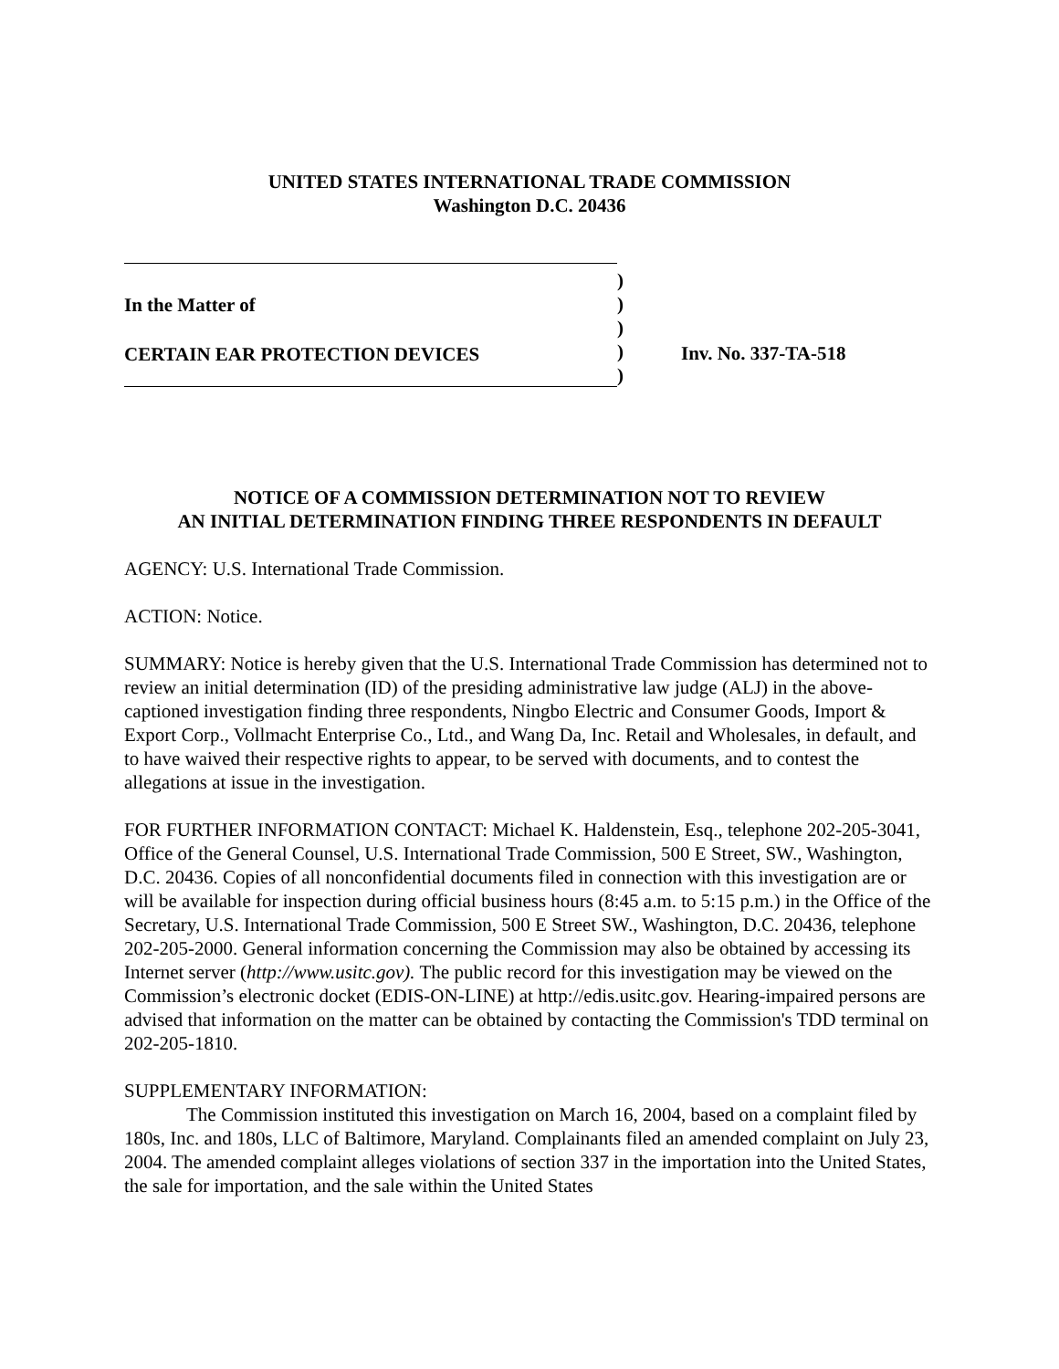UNITED STATES INTERNATIONAL TRADE COMMISSION
Washington D.C. 20436
In the Matter of
CERTAIN EAR PROTECTION DEVICES
)
)
)
)
)
Inv. No. 337-TA-518
NOTICE OF A COMMISSION DETERMINATION NOT TO REVIEW
AN INITIAL DETERMINATION FINDING THREE RESPONDENTS IN DEFAULT
AGENCY: U.S. International Trade Commission.
ACTION: Notice.
SUMMARY: Notice is hereby given that the U.S. International Trade Commission has determined not to review an initial determination (ID) of the presiding administrative law judge (ALJ) in the above-captioned investigation finding three respondents, Ningbo Electric and Consumer Goods, Import & Export Corp., Vollmacht Enterprise Co., Ltd., and Wang Da, Inc. Retail and Wholesales, in default, and to have waived their respective rights to appear, to be served with documents, and to contest the allegations at issue in the investigation.
FOR FURTHER INFORMATION CONTACT: Michael K. Haldenstein, Esq., telephone 202-205-3041, Office of the General Counsel, U.S. International Trade Commission, 500 E Street, SW., Washington, D.C. 20436. Copies of all nonconfidential documents filed in connection with this investigation are or will be available for inspection during official business hours (8:45 a.m. to 5:15 p.m.) in the Office of the Secretary, U.S. International Trade Commission, 500 E Street SW., Washington, D.C. 20436, telephone 202-205-2000. General information concerning the Commission may also be obtained by accessing its Internet server (http://www.usitc.gov). The public record for this investigation may be viewed on the Commission’s electronic docket (EDIS-ON-LINE) at http://edis.usitc.gov. Hearing-impaired persons are advised that information on the matter can be obtained by contacting the Commission's TDD terminal on 202-205-1810.
SUPPLEMENTARY INFORMATION:
The Commission instituted this investigation on March 16, 2004, based on a complaint filed by 180s, Inc. and 180s, LLC of Baltimore, Maryland. Complainants filed an amended complaint on July 23, 2004. The amended complaint alleges violations of section 337 in the importation into the United States, the sale for importation, and the sale within the United States